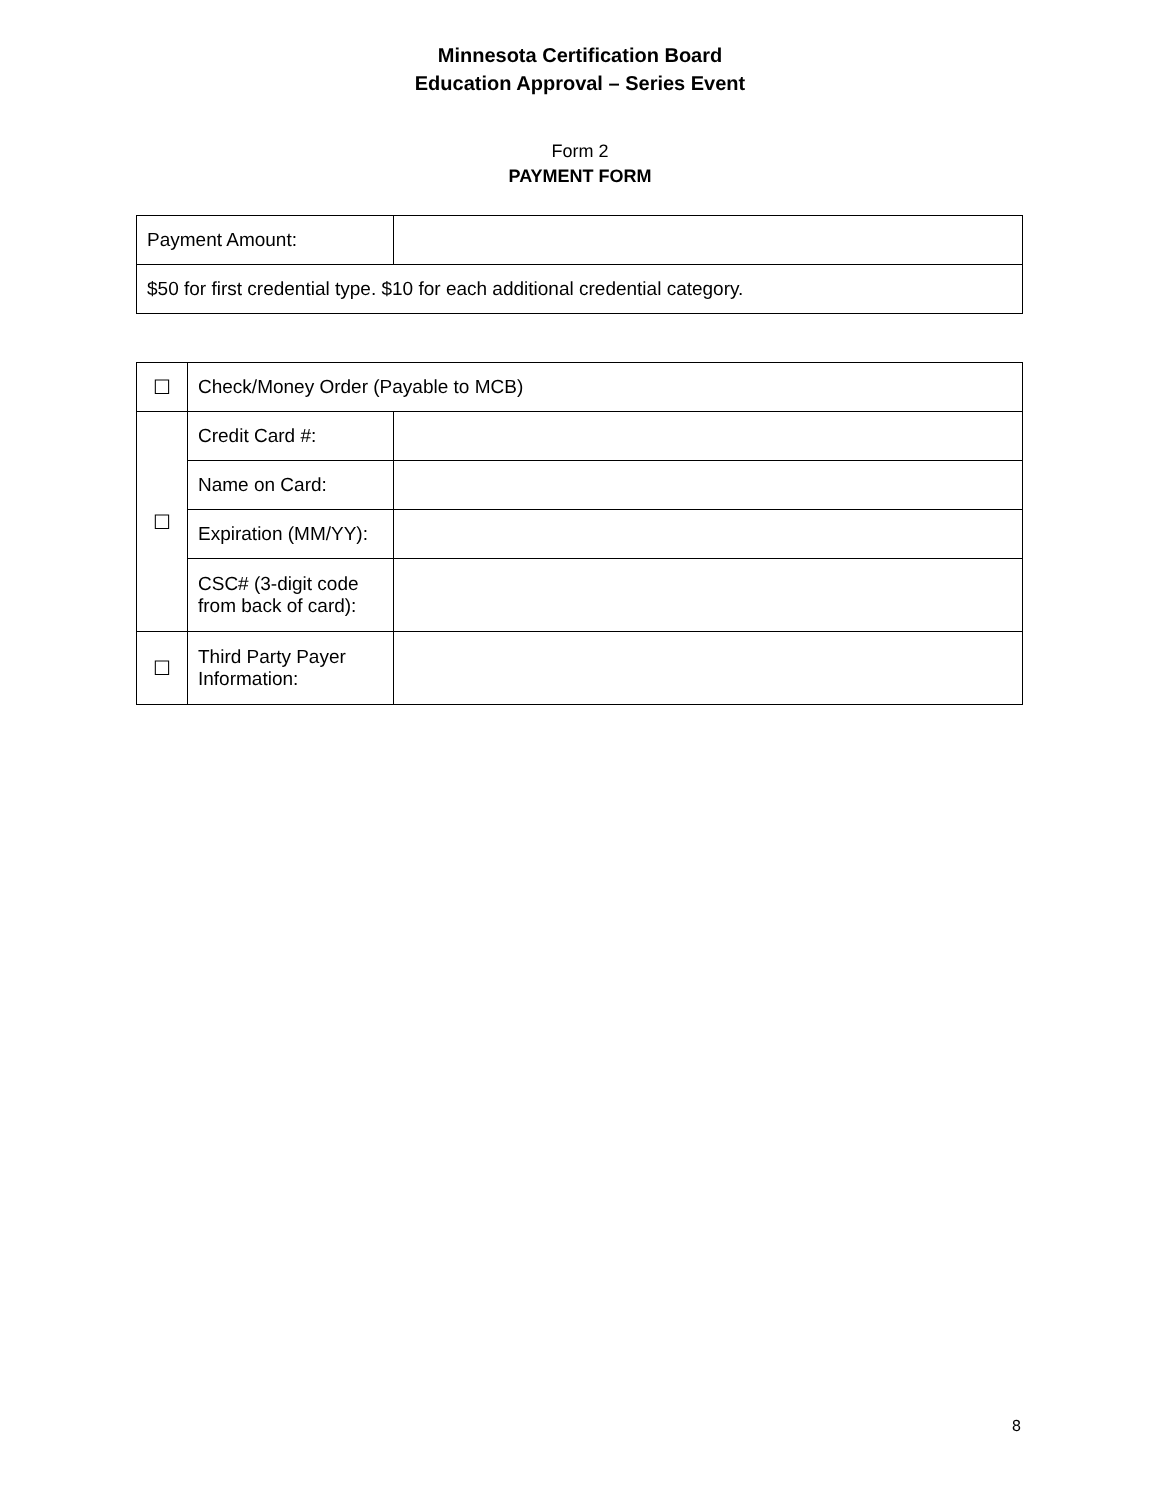Minnesota Certification Board
Education Approval – Series Event
Form 2
PAYMENT FORM
| Payment Amount: | |
| $50 for first credential type. $10 for each additional credential category. | |
| ☐ | Check/Money Order (Payable to MCB) | |
| ☐ | Credit Card #: | |
| | Name on Card: | |
| | Expiration (MM/YY): | |
| | CSC# (3-digit code from back of card): | |
| ☐ | Third Party Payer Information: | |
8